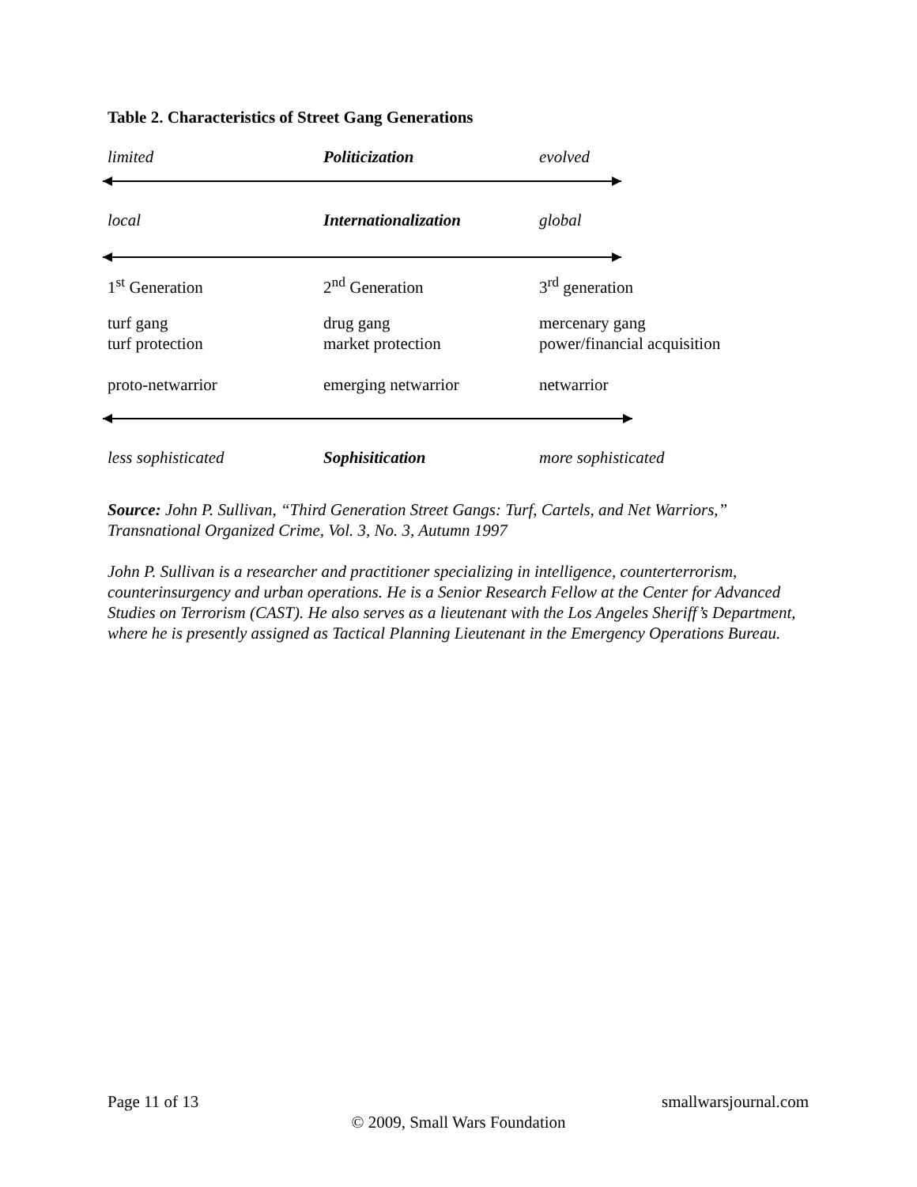Table 2. Characteristics of Street Gang Generations
limited Politicization evolved
local Internationalization global
1<sup>st</sup> Generation 2<sup>nd</sup> Generation 3<sup>rd</sup> generation
turf gang drug gang mercenary gang
turf protection market protection power/financial acquisition
proto-netwarrior emerging netwarrior netwarrior
less sophisticated Sophisitication more sophisticated
Source: John P. Sullivan, “Third Generation Street Gangs: Turf, Cartels, and Net Warriors,” Transnational Organized Crime, Vol. 3, No. 3, Autumn 1997
John P. Sullivan is a researcher and practitioner specializing in intelligence, counterterrorism, counterinsurgency and urban operations. He is a Senior Research Fellow at the Center for Advanced Studies on Terrorism (CAST). He also serves as a lieutenant with the Los Angeles Sheriff’s Department, where he is presently assigned as Tactical Planning Lieutenant in the Emergency Operations Bureau.
Page 11 of 13 smallwarsjournal.com
© 2009, Small Wars Foundation